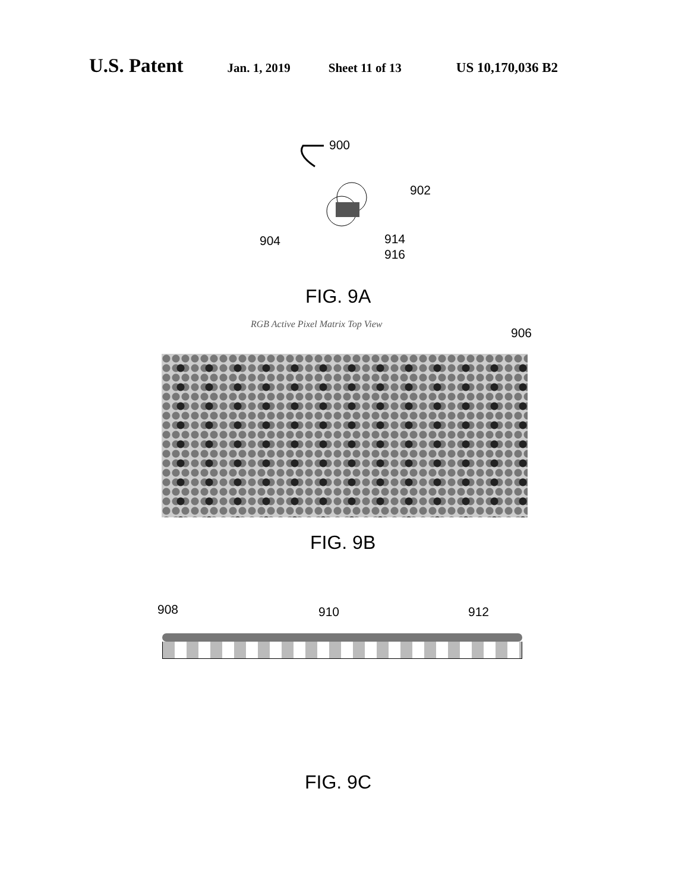U.S. Patent Jan. 1, 2019 Sheet 11 of 13 US 10,170,036 B2
900
902
904 914
916
FIG. 9A
RGB Active Pixel Matrix Top View
906
FIG. 9B
908 910 912
FIG. 9C